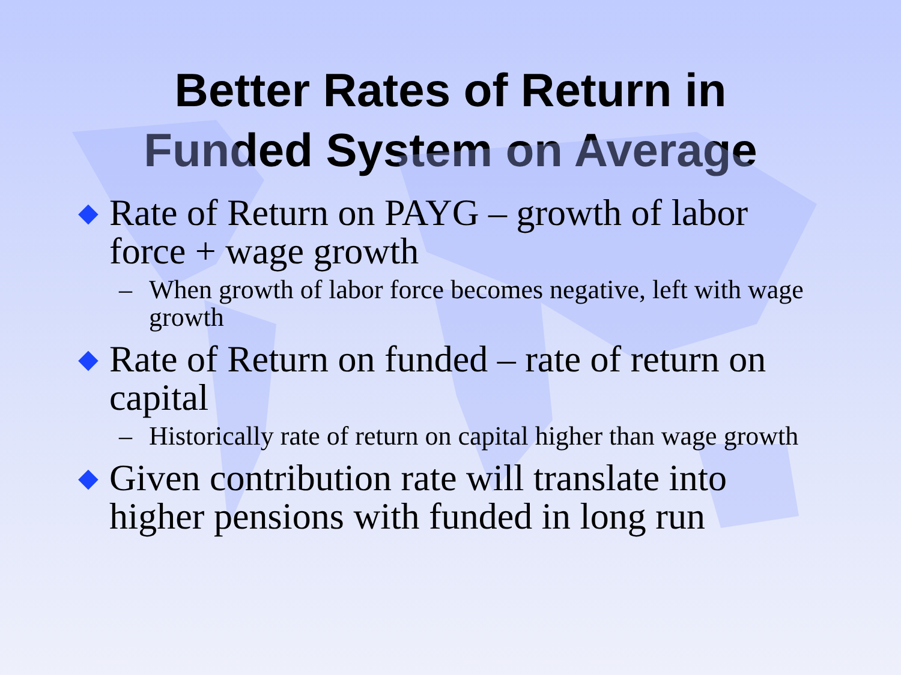Better Rates of Return in
Funded System on Average
◆ Rate of Return on PAYG – growth of labor force + wage growth
– When growth of labor force becomes negative, left with wage growth
◆ Rate of Return on funded – rate of return on capital
– Historically rate of return on capital higher than wage growth
◆ Given contribution rate will translate into higher pensions with funded in long run